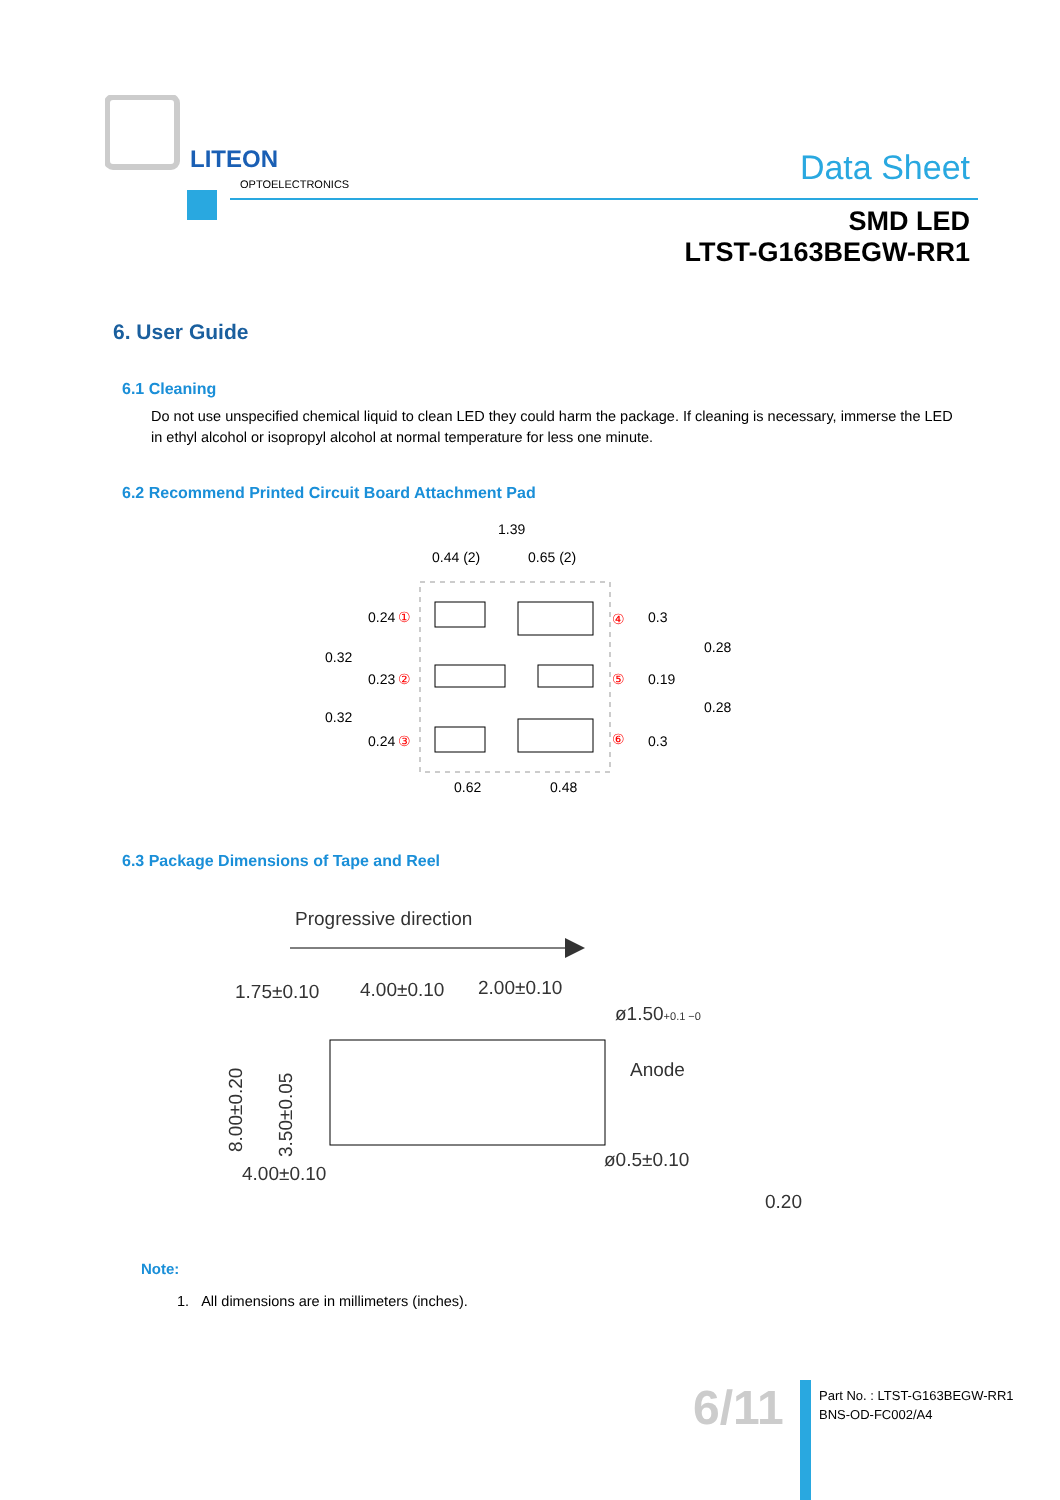LITEON
OPTOELECTRONICS Data Sheet
SMD LED
LTST-G163BEGW-RR1
6. User Guide
6.1 Cleaning
Do not use unspecified chemical liquid to clean LED they could harm the package. If cleaning is necessary, immerse the LED in ethyl alcohol or isopropyl alcohol at normal temperature for less one minute.
6.2 Recommend Printed Circuit Board Attachment Pad
1.39
0.44 (2)
0.65 (2)
①
②
③
④
⑤
⑥
0.32
0.32
0.24
0.23
0.24
0.3
0.19
0.3
0.28
0.28
0.62
0.48
6.3 Package Dimensions of Tape and Reel
Progressive direction
1.75±0.10
4.00±0.10
2.00±0.10
ø1.50+0.1 −0
Anode
ø0.5±0.10
4.00±0.10
0.20
8.00±0.20
3.50±0.05
Note:
1. All dimensions are in millimeters (inches).
6/11
Part No. : LTST-G163BEGW-RR1
BNS-OD-FC002/A4